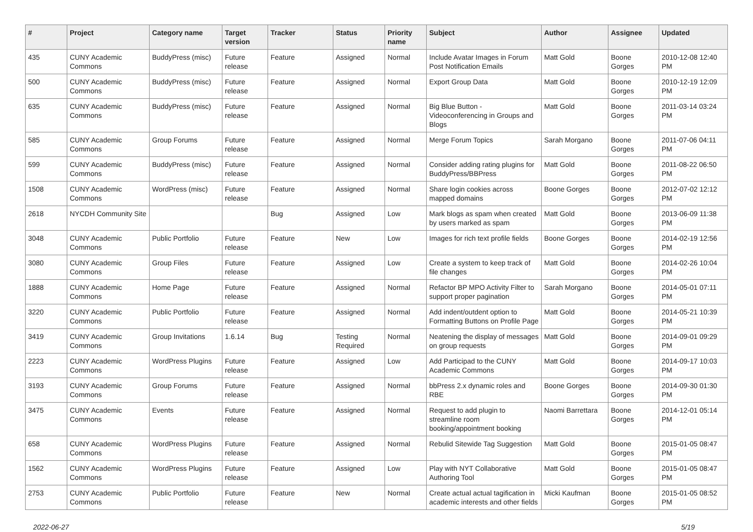| # | Project | Category name | Target version | Tracker | Status | Priority name | Subject | Author | Assignee | Updated |
| --- | --- | --- | --- | --- | --- | --- | --- | --- | --- | --- |
| 435 | CUNY Academic Commons | BuddyPress (misc) | Future release | Feature | Assigned | Normal | Include Avatar Images in Forum Post Notification Emails | Matt Gold | Boone Gorges | 2010-12-08 12:40 PM |
| 500 | CUNY Academic Commons | BuddyPress (misc) | Future release | Feature | Assigned | Normal | Export Group Data | Matt Gold | Boone Gorges | 2010-12-19 12:09 PM |
| 635 | CUNY Academic Commons | BuddyPress (misc) | Future release | Feature | Assigned | Normal | Big Blue Button - Videoconferencing in Groups and Blogs | Matt Gold | Boone Gorges | 2011-03-14 03:24 PM |
| 585 | CUNY Academic Commons | Group Forums | Future release | Feature | Assigned | Normal | Merge Forum Topics | Sarah Morgano | Boone Gorges | 2011-07-06 04:11 PM |
| 599 | CUNY Academic Commons | BuddyPress (misc) | Future release | Feature | Assigned | Normal | Consider adding rating plugins for BuddyPress/BBPress | Matt Gold | Boone Gorges | 2011-08-22 06:50 PM |
| 1508 | CUNY Academic Commons | WordPress (misc) | Future release | Feature | Assigned | Normal | Share login cookies across mapped domains | Boone Gorges | Boone Gorges | 2012-07-02 12:12 PM |
| 2618 | NYCDH Community Site | | | Bug | Assigned | Low | Mark blogs as spam when created by users marked as spam | Matt Gold | Boone Gorges | 2013-06-09 11:38 PM |
| 3048 | CUNY Academic Commons | Public Portfolio | Future release | Feature | New | Low | Images for rich text profile fields | Boone Gorges | Boone Gorges | 2014-02-19 12:56 PM |
| 3080 | CUNY Academic Commons | Group Files | Future release | Feature | Assigned | Low | Create a system to keep track of file changes | Matt Gold | Boone Gorges | 2014-02-26 10:04 PM |
| 1888 | CUNY Academic Commons | Home Page | Future release | Feature | Assigned | Normal | Refactor BP MPO Activity Filter to support proper pagination | Sarah Morgano | Boone Gorges | 2014-05-01 07:11 PM |
| 3220 | CUNY Academic Commons | Public Portfolio | Future release | Feature | Assigned | Normal | Add indent/outdent option to Formatting Buttons on Profile Page | Matt Gold | Boone Gorges | 2014-05-21 10:39 PM |
| 3419 | CUNY Academic Commons | Group Invitations | 1.6.14 | Bug | Testing Required | Normal | Neatening the display of messages on group requests | Matt Gold | Boone Gorges | 2014-09-01 09:29 PM |
| 2223 | CUNY Academic Commons | WordPress Plugins | Future release | Feature | Assigned | Low | Add Participad to the CUNY Academic Commons | Matt Gold | Boone Gorges | 2014-09-17 10:03 PM |
| 3193 | CUNY Academic Commons | Group Forums | Future release | Feature | Assigned | Normal | bbPress 2.x dynamic roles and RBE | Boone Gorges | Boone Gorges | 2014-09-30 01:30 PM |
| 3475 | CUNY Academic Commons | Events | Future release | Feature | Assigned | Normal | Request to add plugin to streamline room booking/appointment booking | Naomi Barrettara | Boone Gorges | 2014-12-01 05:14 PM |
| 658 | CUNY Academic Commons | WordPress Plugins | Future release | Feature | Assigned | Normal | Rebulid Sitewide Tag Suggestion | Matt Gold | Boone Gorges | 2015-01-05 08:47 PM |
| 1562 | CUNY Academic Commons | WordPress Plugins | Future release | Feature | Assigned | Low | Play with NYT Collaborative Authoring Tool | Matt Gold | Boone Gorges | 2015-01-05 08:47 PM |
| 2753 | CUNY Academic Commons | Public Portfolio | Future release | Feature | New | Normal | Create actual actual tagification in academic interests and other fields | Micki Kaufman | Boone Gorges | 2015-01-05 08:52 PM |
2022-06-27 5/19